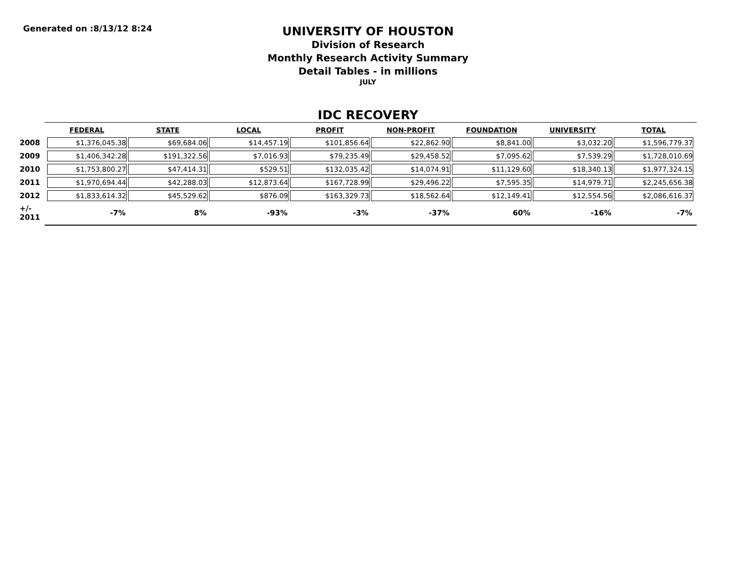Generated on :8/13/12 8:24
UNIVERSITY OF HOUSTON
Division of Research
Monthly Research Activity Summary
Detail Tables - in millions
JULY
IDC RECOVERY
| | FEDERAL | STATE | LOCAL | PROFIT | NON-PROFIT | FOUNDATION | UNIVERSITY | TOTAL |
| --- | --- | --- | --- | --- | --- | --- | --- | --- |
| 2008 | $1,376,045.38 | $69,684.06 | $14,457.19 | $101,856.64 | $22,862.90 | $8,841.00 | $3,032.20 | $1,596,779.37 |
| 2009 | $1,406,342.28 | $191,322.56 | $7,016.93 | $79,235.49 | $29,458.52 | $7,095.62 | $7,539.29 | $1,728,010.69 |
| 2010 | $1,753,800.27 | $47,414.31 | $529.51 | $132,035.42 | $14,074.91 | $11,129.60 | $18,340.13 | $1,977,324.15 |
| 2011 | $1,970,694.44 | $42,288.03 | $12,873.64 | $167,728.99 | $29,496.22 | $7,595.35 | $14,979.71 | $2,245,656.38 |
| 2012 | $1,833,614.32 | $45,529.62 | $876.09 | $163,329.73 | $18,562.64 | $12,149.41 | $12,554.56 | $2,086,616.37 |
| +/- 2011 | -7% | 8% | -93% | -3% | -37% | 60% | -16% | -7% |